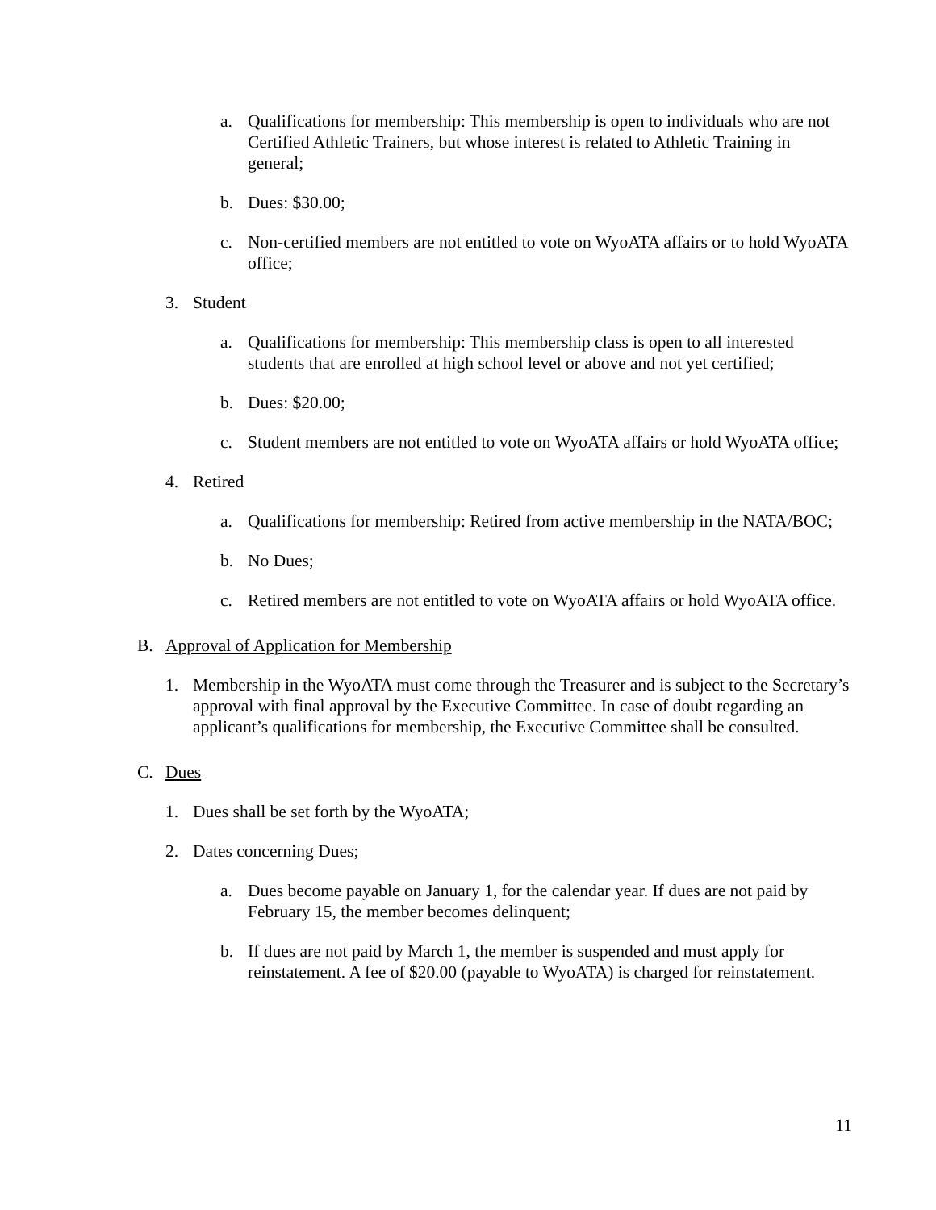a. Qualifications for membership: This membership is open to individuals who are not Certified Athletic Trainers, but whose interest is related to Athletic Training in general;
b. Dues: $30.00;
c. Non-certified members are not entitled to vote on WyoATA affairs or to hold WyoATA office;
3. Student
a. Qualifications for membership: This membership class is open to all interested students that are enrolled at high school level or above and not yet certified;
b. Dues: $20.00;
c. Student members are not entitled to vote on WyoATA affairs or hold WyoATA office;
4. Retired
a. Qualifications for membership: Retired from active membership in the NATA/BOC;
b. No Dues;
c. Retired members are not entitled to vote on WyoATA affairs or hold WyoATA office.
B. Approval of Application for Membership
1. Membership in the WyoATA must come through the Treasurer and is subject to the Secretary’s approval with final approval by the Executive Committee. In case of doubt regarding an applicant’s qualifications for membership, the Executive Committee shall be consulted.
C. Dues
1. Dues shall be set forth by the WyoATA;
2. Dates concerning Dues;
a. Dues become payable on January 1, for the calendar year. If dues are not paid by February 15, the member becomes delinquent;
b. If dues are not paid by March 1, the member is suspended and must apply for reinstatement. A fee of $20.00 (payable to WyoATA) is charged for reinstatement.
11